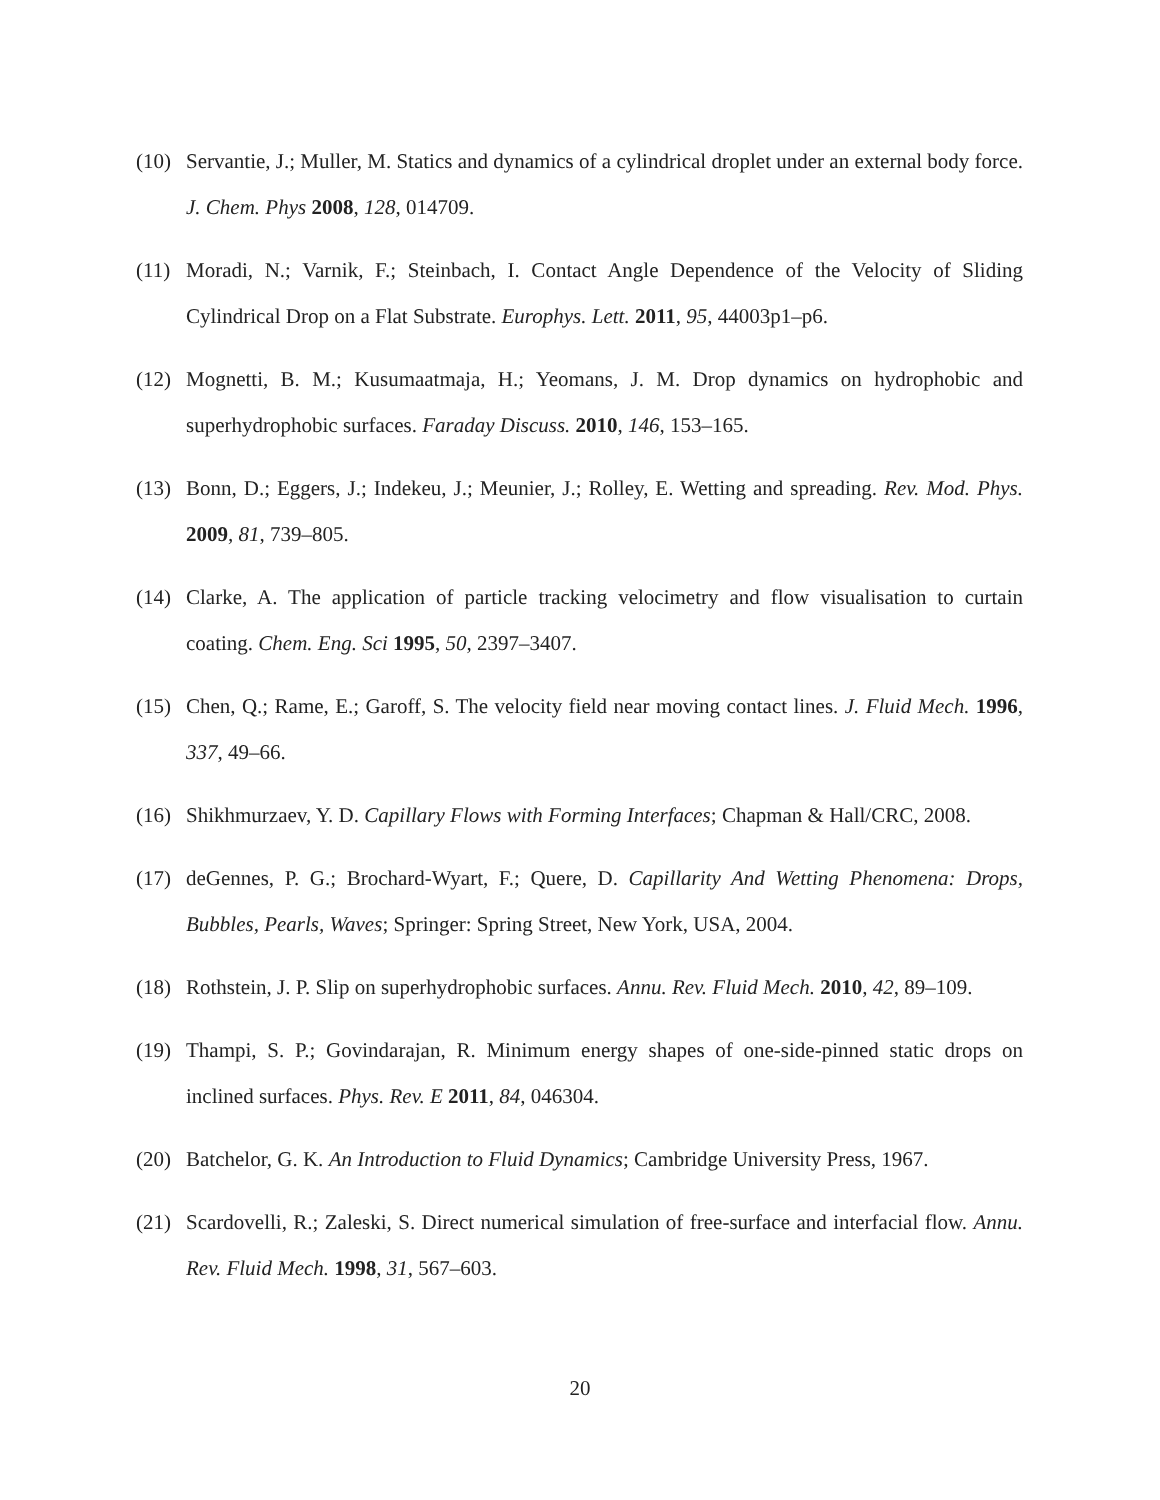(10) Servantie, J.; Muller, M. Statics and dynamics of a cylindrical droplet under an external body force. J. Chem. Phys 2008, 128, 014709.
(11) Moradi, N.; Varnik, F.; Steinbach, I. Contact Angle Dependence of the Velocity of Sliding Cylindrical Drop on a Flat Substrate. Europhys. Lett. 2011, 95, 44003p1–p6.
(12) Mognetti, B. M.; Kusumaatmaja, H.; Yeomans, J. M. Drop dynamics on hydrophobic and superhydrophobic surfaces. Faraday Discuss. 2010, 146, 153–165.
(13) Bonn, D.; Eggers, J.; Indekeu, J.; Meunier, J.; Rolley, E. Wetting and spreading. Rev. Mod. Phys. 2009, 81, 739–805.
(14) Clarke, A. The application of particle tracking velocimetry and flow visualisation to curtain coating. Chem. Eng. Sci 1995, 50, 2397–3407.
(15) Chen, Q.; Rame, E.; Garoff, S. The velocity field near moving contact lines. J. Fluid Mech. 1996, 337, 49–66.
(16) Shikhmurzaev, Y. D. Capillary Flows with Forming Interfaces; Chapman & Hall/CRC, 2008.
(17) deGennes, P. G.; Brochard-Wyart, F.; Quere, D. Capillarity And Wetting Phenomena: Drops, Bubbles, Pearls, Waves; Springer: Spring Street, New York, USA, 2004.
(18) Rothstein, J. P. Slip on superhydrophobic surfaces. Annu. Rev. Fluid Mech. 2010, 42, 89–109.
(19) Thampi, S. P.; Govindarajan, R. Minimum energy shapes of one-side-pinned static drops on inclined surfaces. Phys. Rev. E 2011, 84, 046304.
(20) Batchelor, G. K. An Introduction to Fluid Dynamics; Cambridge University Press, 1967.
(21) Scardovelli, R.; Zaleski, S. Direct numerical simulation of free-surface and interfacial flow. Annu. Rev. Fluid Mech. 1998, 31, 567–603.
20